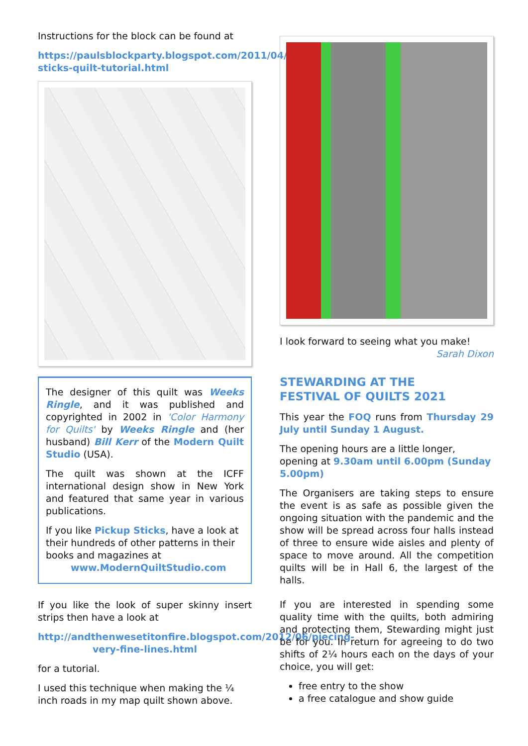Instructions for the block can be found at
https://paulsblockparty.blogspot.com/2011/04/pickup-sticks-quilt-tutorial.html
The designer of this quilt was Weeks Ringle, and it was published and copyrighted in 2002 in 'Color Harmony for Quilts' by Weeks Ringle and (her husband) Bill Kerr of the Modern Quilt Studio (USA).
The quilt was shown at the ICFF international design show in New York and featured that same year in various publications.
If you like Pickup Sticks, have a look at their hundreds of other patterns in their books and magazines at
www.ModernQuiltStudio.com
If you like the look of super skinny insert strips then have a look at
http://andthenwesetitonfire.blogspot.com/2012/06/piecing-very-fine-lines.html
for a tutorial.
I used this technique when making the ¼ inch roads in my map quilt shown above.
I look forward to seeing what you make!
Sarah Dixon
STEWARDING AT THE
FESTIVAL OF QUILTS 2021
This year the FOQ runs from Thursday 29 July until Sunday 1 August.
The opening hours are a little longer, opening at 9.30am until 6.00pm (Sunday 5.00pm)
The Organisers are taking steps to ensure the event is as safe as possible given the ongoing situation with the pandemic and the show will be spread across four halls instead of three to ensure wide aisles and plenty of space to move around. All the competition quilts will be in Hall 6, the largest of the halls.
If you are interested in spending some quality time with the quilts, both admiring and protecting them, Stewarding might just be for you. In return for agreeing to do two shifts of 2¼ hours each on the days of your choice, you will get:
free entry to the show
a free catalogue and show guide